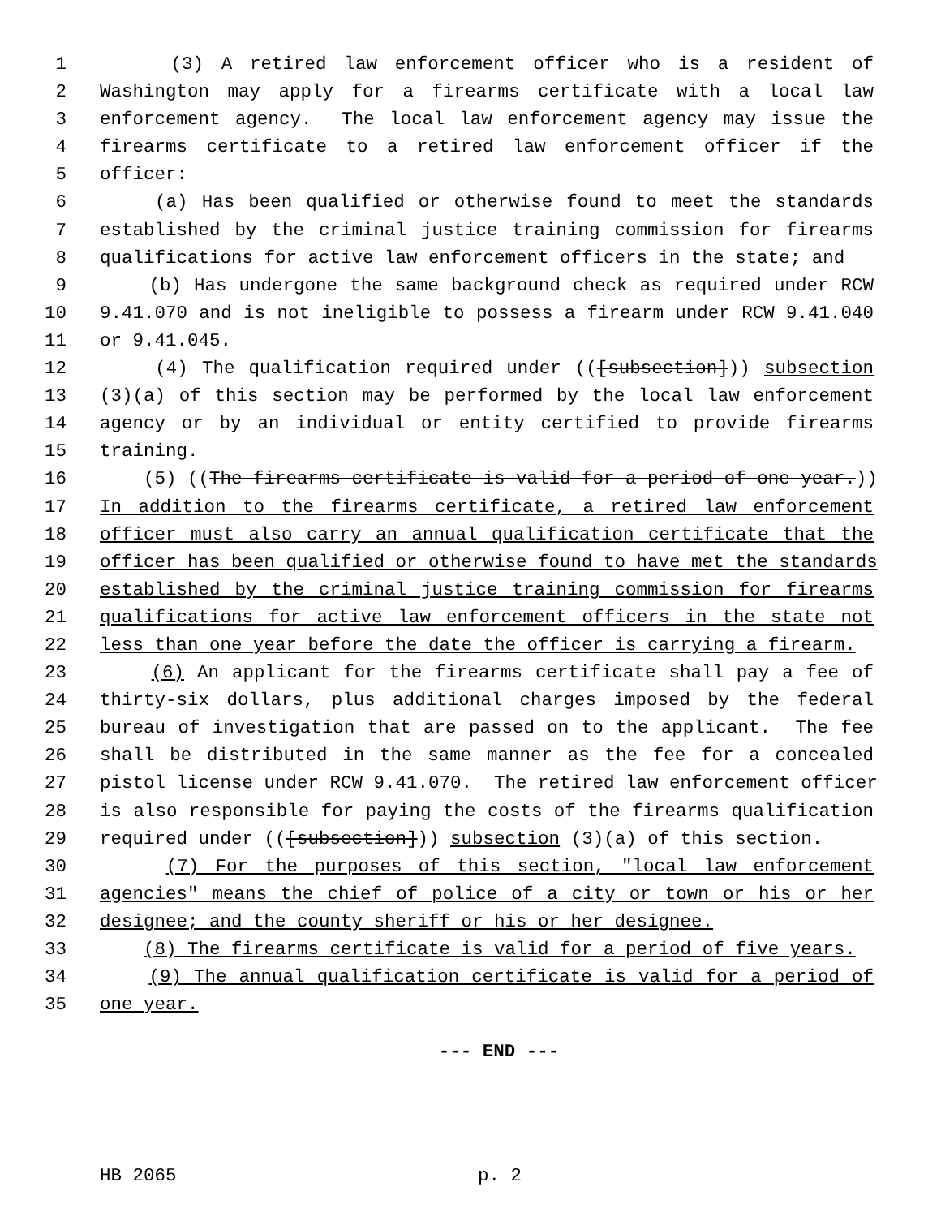1 (3) A retired law enforcement officer who is a resident of
2 Washington may apply for a firearms certificate with a local law
3 enforcement agency. The local law enforcement agency may issue the
4 firearms certificate to a retired law enforcement officer if the
5 officer:
6 (a) Has been qualified or otherwise found to meet the standards
7 established by the criminal justice training commission for firearms
8 qualifications for active law enforcement officers in the state; and
9 (b) Has undergone the same background check as required under RCW
10 9.41.070 and is not ineligible to possess a firearm under RCW 9.41.040
11 or 9.41.045.
12 (4) The qualification required under (([subsection])) subsection
13 (3)(a) of this section may be performed by the local law enforcement
14 agency or by an individual or entity certified to provide firearms
15 training.
16 (5) ((The firearms certificate is valid for a period of one year.))
17 In addition to the firearms certificate, a retired law enforcement
18 officer must also carry an annual qualification certificate that the
19 officer has been qualified or otherwise found to have met the standards
20 established by the criminal justice training commission for firearms
21 qualifications for active law enforcement officers in the state not
22 less than one year before the date the officer is carrying a firearm.
23 (6) An applicant for the firearms certificate shall pay a fee of
24 thirty-six dollars, plus additional charges imposed by the federal
25 bureau of investigation that are passed on to the applicant. The fee
26 shall be distributed in the same manner as the fee for a concealed
27 pistol license under RCW 9.41.070. The retired law enforcement officer
28 is also responsible for paying the costs of the firearms qualification
29 required under (([subsection])) subsection (3)(a) of this section.
30 (7) For the purposes of this section, "local law enforcement
31 agencies" means the chief of police of a city or town or his or her
32 designee; and the county sheriff or his or her designee.
33 (8) The firearms certificate is valid for a period of five years.
34 (9) The annual qualification certificate is valid for a period of
35 one year.
--- END ---
HB 2065 p. 2